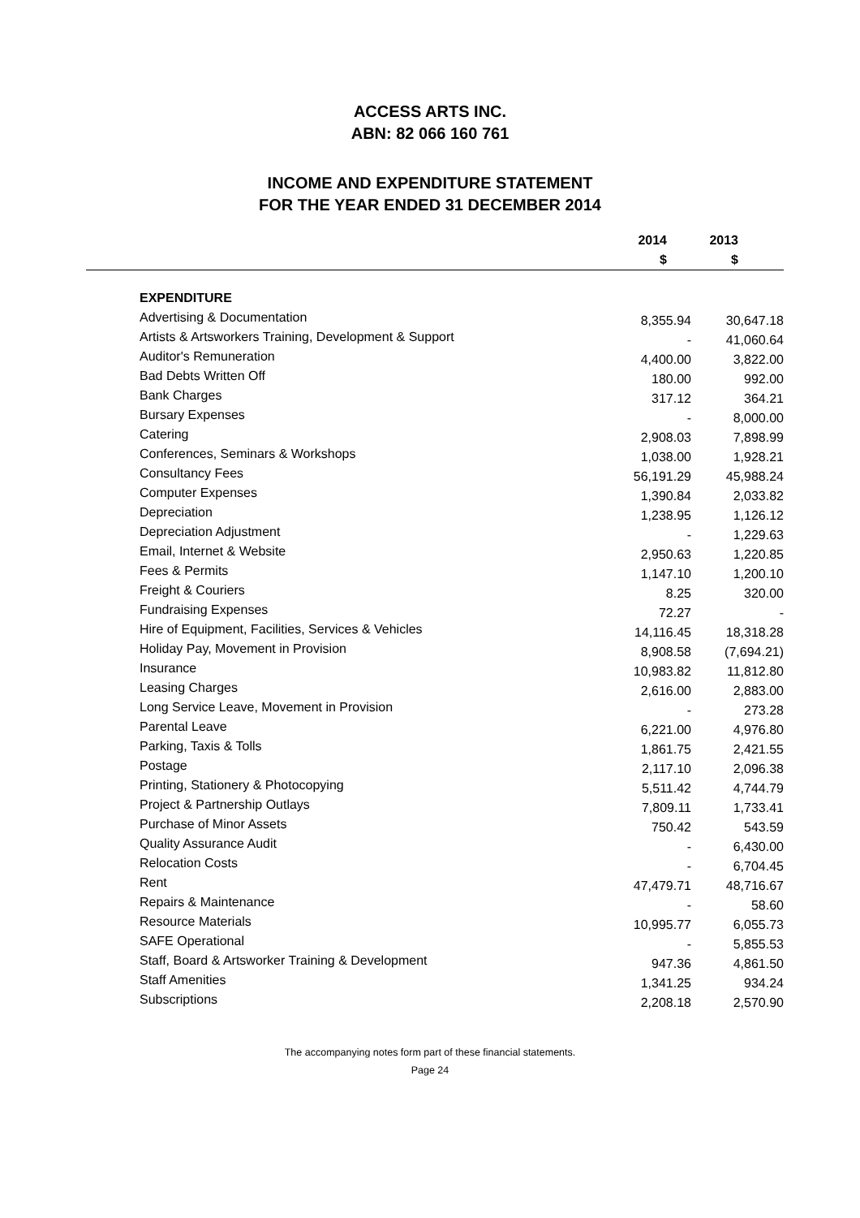ACCESS ARTS INC.
ABN: 82 066 160 761
INCOME AND EXPENDITURE STATEMENT
FOR THE YEAR ENDED 31 DECEMBER 2014
| | 2014 $ | 2013 $ |
| --- | --- | --- |
| EXPENDITURE | | |
| Advertising & Documentation | 8,355.94 | 30,647.18 |
| Artists & Artsworkers Training, Development & Support | - | 41,060.64 |
| Auditor's Remuneration | 4,400.00 | 3,822.00 |
| Bad Debts Written Off | 180.00 | 992.00 |
| Bank Charges | 317.12 | 364.21 |
| Bursary Expenses | - | 8,000.00 |
| Catering | 2,908.03 | 7,898.99 |
| Conferences, Seminars & Workshops | 1,038.00 | 1,928.21 |
| Consultancy Fees | 56,191.29 | 45,988.24 |
| Computer Expenses | 1,390.84 | 2,033.82 |
| Depreciation | 1,238.95 | 1,126.12 |
| Depreciation Adjustment | - | 1,229.63 |
| Email, Internet & Website | 2,950.63 | 1,220.85 |
| Fees & Permits | 1,147.10 | 1,200.10 |
| Freight & Couriers | 8.25 | 320.00 |
| Fundraising Expenses | 72.27 | - |
| Hire of Equipment, Facilities, Services & Vehicles | 14,116.45 | 18,318.28 |
| Holiday Pay, Movement in Provision | 8,908.58 | (7,694.21) |
| Insurance | 10,983.82 | 11,812.80 |
| Leasing Charges | 2,616.00 | 2,883.00 |
| Long Service Leave, Movement in Provision | - | 273.28 |
| Parental Leave | 6,221.00 | 4,976.80 |
| Parking, Taxis & Tolls | 1,861.75 | 2,421.55 |
| Postage | 2,117.10 | 2,096.38 |
| Printing, Stationery & Photocopying | 5,511.42 | 4,744.79 |
| Project & Partnership Outlays | 7,809.11 | 1,733.41 |
| Purchase of Minor Assets | 750.42 | 543.59 |
| Quality Assurance Audit | - | 6,430.00 |
| Relocation Costs | - | 6,704.45 |
| Rent | 47,479.71 | 48,716.67 |
| Repairs & Maintenance | - | 58.60 |
| Resource Materials | 10,995.77 | 6,055.73 |
| SAFE Operational | - | 5,855.53 |
| Staff, Board & Artsworker Training & Development | 947.36 | 4,861.50 |
| Staff Amenities | 1,341.25 | 934.24 |
| Subscriptions | 2,208.18 | 2,570.90 |
The accompanying notes form part of these financial statements.
Page 24